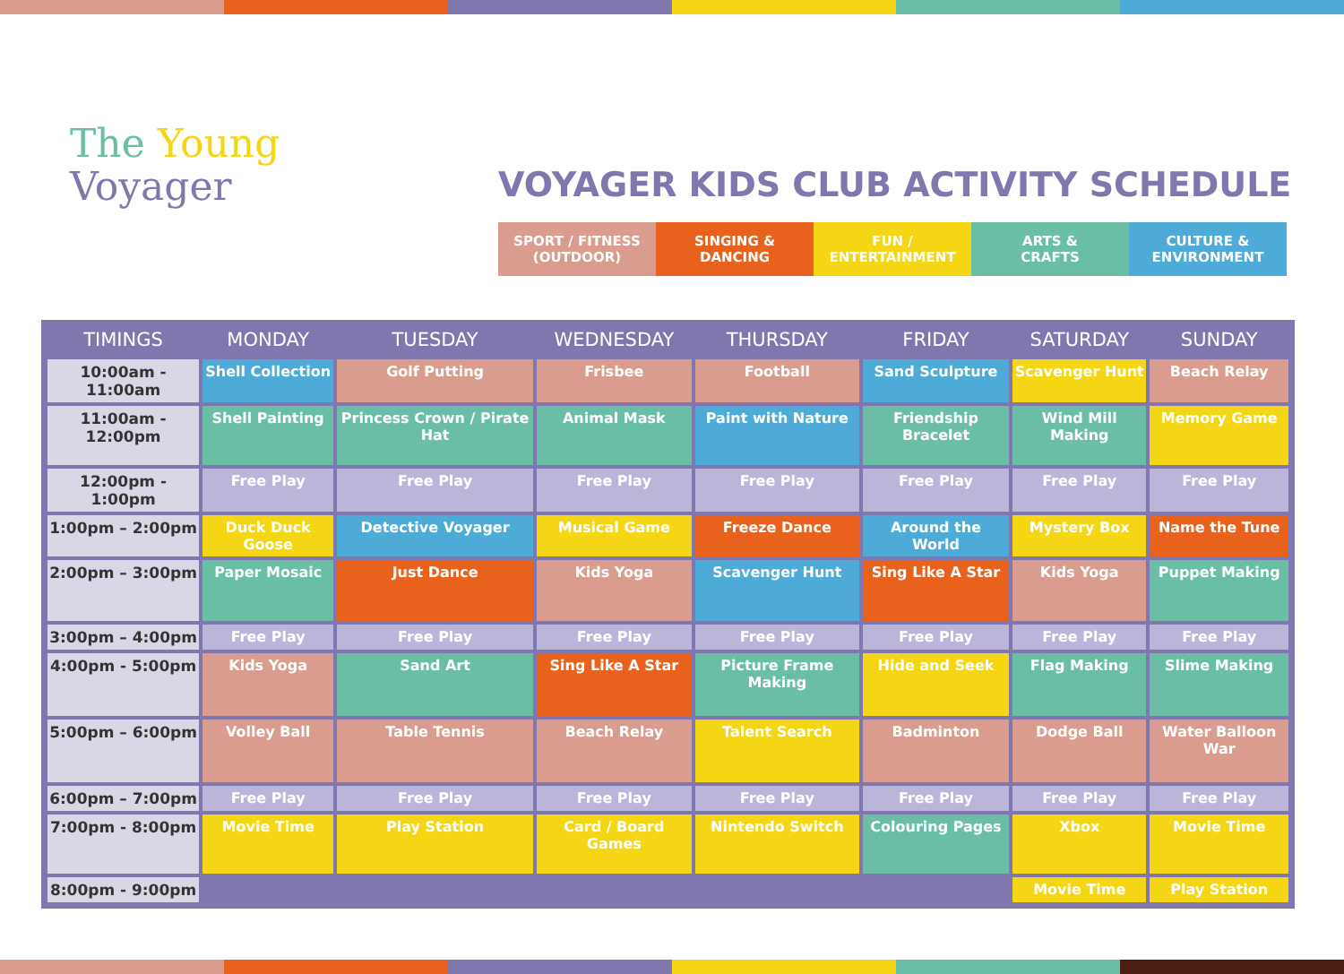The Young
Voyager
VOYAGER KIDS CLUB ACTIVITY SCHEDULE
SPORT / FITNESS
(OUTDOOR)
SINGING &
DANCING
FUN /
ENTERTAINMENT
ARTS &
CRAFTS
CULTURE &
ENVIRONMENT
| TIMINGS | MONDAY | TUESDAY | WEDNESDAY | THURSDAY | FRIDAY | SATURDAY | SUNDAY |
| --- | --- | --- | --- | --- | --- | --- | --- |
| 10:00am - 11:00am | Shell Collection | Golf Putting | Frisbee | Football | Sand Sculpture | Scavenger Hunt | Beach Relay |
| 11:00am - 12:00pm | Shell Painting | Princess Crown / Pirate Hat | Animal Mask | Paint with Nature | Friendship Bracelet | Wind Mill Making | Memory Game |
| 12:00pm - 1:00pm | Free Play | Free Play | Free Play | Free Play | Free Play | Free Play | Free Play |
| 1:00pm – 2:00pm | Duck Duck Goose | Detective Voyager | Musical Game | Freeze Dance | Around the World | Mystery Box | Name the Tune |
| 2:00pm – 3:00pm | Paper Mosaic | Just Dance | Kids Yoga | Scavenger Hunt | Sing Like A Star | Kids Yoga | Puppet Making |
| 3:00pm – 4:00pm | Free Play | Free Play | Free Play | Free Play | Free Play | Free Play | Free Play |
| 4:00pm - 5:00pm | Kids Yoga | Sand Art | Sing Like A Star | Picture Frame Making | Hide and Seek | Flag Making | Slime Making |
| 5:00pm – 6:00pm | Volley Ball | Table Tennis | Beach Relay | Talent Search | Badminton | Dodge Ball | Water Balloon War |
| 6:00pm – 7:00pm | Free Play | Free Play | Free Play | Free Play | Free Play | Free Play | Free Play |
| 7:00pm - 8:00pm | Movie Time | Play Station | Card / Board Games | Nintendo Switch | Colouring Pages | Xbox | Movie Time |
| 8:00pm - 9:00pm | | | | | | Movie Time | Play Station |